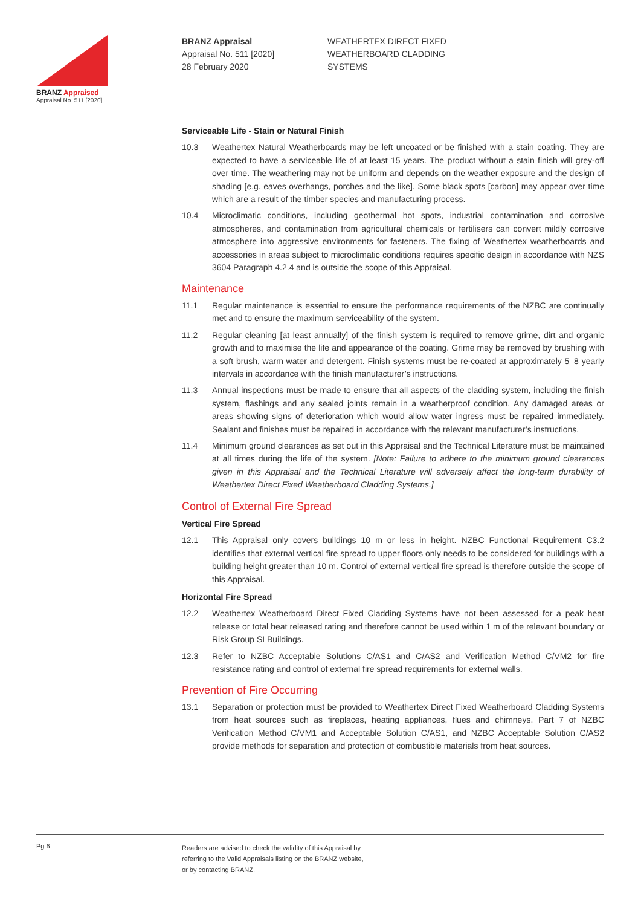BRANZ Appraised
Appraisal No. 511 [2020]
BRANZ Appraisal
Appraisal No. 511 [2020]
28 February 2020
WEATHERTEX DIRECT FIXED
WEATHERBOARD CLADDING
SYSTEMS
Serviceable Life - Stain or Natural Finish
10.3 Weathertex Natural Weatherboards may be left uncoated or be finished with a stain coating. They are expected to have a serviceable life of at least 15 years. The product without a stain finish will grey-off over time. The weathering may not be uniform and depends on the weather exposure and the design of shading [e.g. eaves overhangs, porches and the like]. Some black spots [carbon] may appear over time which are a result of the timber species and manufacturing process.
10.4 Microclimatic conditions, including geothermal hot spots, industrial contamination and corrosive atmospheres, and contamination from agricultural chemicals or fertilisers can convert mildly corrosive atmosphere into aggressive environments for fasteners. The fixing of Weathertex weatherboards and accessories in areas subject to microclimatic conditions requires specific design in accordance with NZS 3604 Paragraph 4.2.4 and is outside the scope of this Appraisal.
Maintenance
11.1 Regular maintenance is essential to ensure the performance requirements of the NZBC are continually met and to ensure the maximum serviceability of the system.
11.2 Regular cleaning [at least annually] of the finish system is required to remove grime, dirt and organic growth and to maximise the life and appearance of the coating. Grime may be removed by brushing with a soft brush, warm water and detergent. Finish systems must be re-coated at approximately 5–8 yearly intervals in accordance with the finish manufacturer’s instructions.
11.3 Annual inspections must be made to ensure that all aspects of the cladding system, including the finish system, flashings and any sealed joints remain in a weatherproof condition. Any damaged areas or areas showing signs of deterioration which would allow water ingress must be repaired immediately. Sealant and finishes must be repaired in accordance with the relevant manufacturer’s instructions.
11.4 Minimum ground clearances as set out in this Appraisal and the Technical Literature must be maintained at all times during the life of the system. [Note: Failure to adhere to the minimum ground clearances given in this Appraisal and the Technical Literature will adversely affect the long-term durability of Weathertex Direct Fixed Weatherboard Cladding Systems.]
Control of External Fire Spread
Vertical Fire Spread
12.1 This Appraisal only covers buildings 10 m or less in height. NZBC Functional Requirement C3.2 identifies that external vertical fire spread to upper floors only needs to be considered for buildings with a building height greater than 10 m. Control of external vertical fire spread is therefore outside the scope of this Appraisal.
Horizontal Fire Spread
12.2 Weathertex Weatherboard Direct Fixed Cladding Systems have not been assessed for a peak heat release or total heat released rating and therefore cannot be used within 1 m of the relevant boundary or Risk Group SI Buildings.
12.3 Refer to NZBC Acceptable Solutions C/AS1 and C/AS2 and Verification Method C/VM2 for fire resistance rating and control of external fire spread requirements for external walls.
Prevention of Fire Occurring
13.1 Separation or protection must be provided to Weathertex Direct Fixed Weatherboard Cladding Systems from heat sources such as fireplaces, heating appliances, flues and chimneys. Part 7 of NZBC Verification Method C/VM1 and Acceptable Solution C/AS1, and NZBC Acceptable Solution C/AS2 provide methods for separation and protection of combustible materials from heat sources.
Pg 6
Readers are advised to check the validity of this Appraisal by
referring to the Valid Appraisals listing on the BRANZ website,
or by contacting BRANZ.